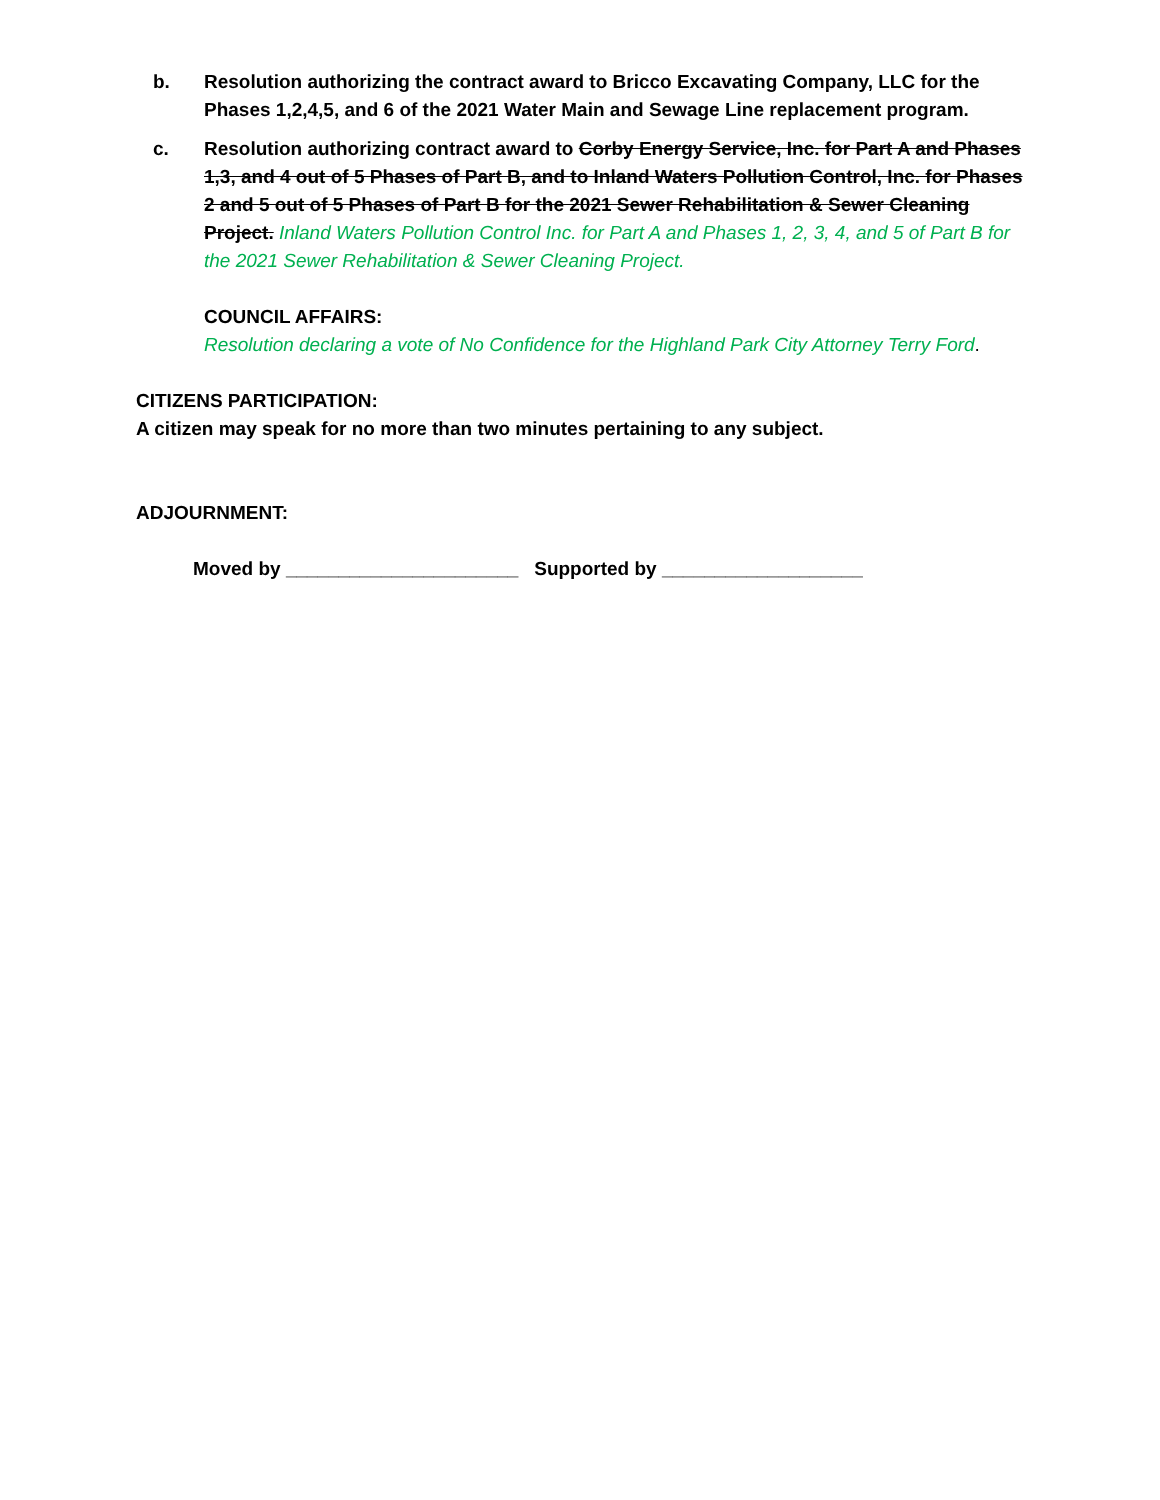b. Resolution authorizing the contract award to Bricco Excavating Company, LLC for the Phases 1,2,4,5, and 6 of the 2021 Water Main and Sewage Line replacement program.
c. Resolution authorizing contract award to Corby Energy Service, Inc. for Part A and Phases 1,3, and 4 out of 5 Phases of Part B, and to Inland Waters Pollution Control, Inc. for Phases 2 and 5 out of 5 Phases of Part B for the 2021 Sewer Rehabilitation & Sewer Cleaning Project. Inland Waters Pollution Control Inc. for Part A and Phases 1, 2, 3, 4, and 5 of Part B for the 2021 Sewer Rehabilitation & Sewer Cleaning Project.
COUNCIL AFFAIRS:
Resolution declaring a vote of No Confidence for the Highland Park City Attorney Terry Ford.
CITIZENS PARTICIPATION:
A citizen may speak for no more than two minutes pertaining to any subject.
ADJOURNMENT:
Moved by ______________________ Supported by ___________________